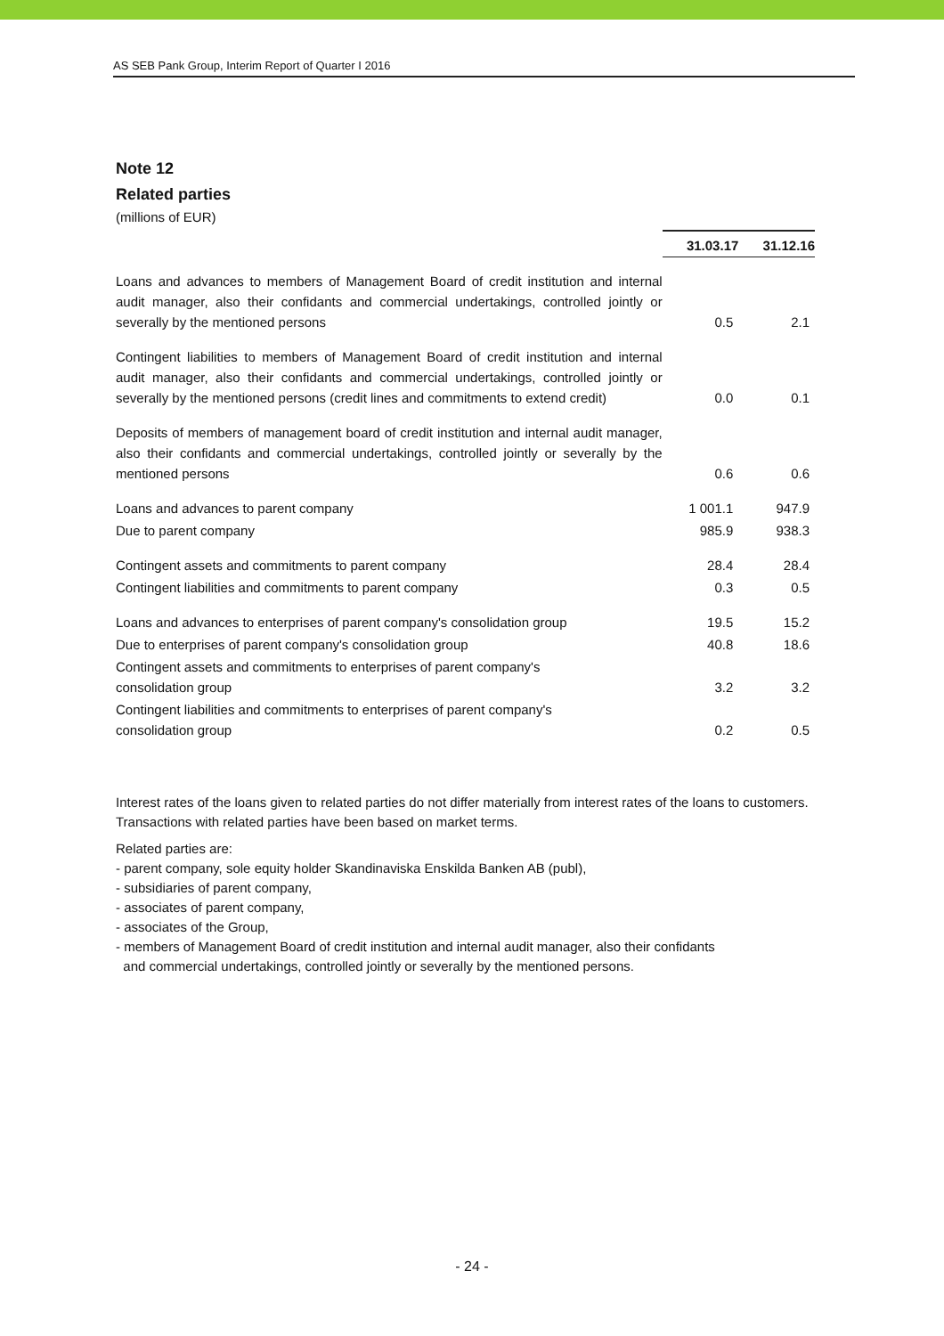AS SEB Pank Group, Interim Report of Quarter I 2016
Note 12
Related parties
(millions of EUR)
| | 31.03.17 | 31.12.16 |
| Loans and advances to members of Management Board of credit institution and internal audit manager, also their confidants and commercial undertakings, controlled jointly or severally by the mentioned persons | 0.5 | 2.1 |
| Contingent liabilities to members of Management Board of credit institution and internal audit manager, also their confidants and commercial undertakings, controlled jointly or severally by the mentioned persons (credit lines and commitments to extend credit) | 0.0 | 0.1 |
| Deposits of members of management board of credit institution and internal audit manager, also their confidants and commercial undertakings, controlled jointly or severally by the mentioned persons | 0.6 | 0.6 |
| Loans and advances to parent company | 1 001.1 | 947.9 |
| Due to parent company | 985.9 | 938.3 |
| Contingent assets and commitments to parent company | 28.4 | 28.4 |
| Contingent liabilities and commitments to parent company | 0.3 | 0.5 |
| Loans and advances to enterprises of parent company's consolidation group | 19.5 | 15.2 |
| Due to enterprises of parent company's consolidation group | 40.8 | 18.6 |
| Contingent assets and commitments to enterprises of parent company's consolidation group | 3.2 | 3.2 |
| Contingent liabilities and commitments to enterprises of parent company's consolidation group | 0.2 | 0.5 |
Interest rates of the loans given to related parties do not differ materially from interest rates of the loans to customers. Transactions with related parties have been based on market terms.
Related parties are:
- parent company, sole equity holder Skandinaviska Enskilda Banken AB (publ),
- subsidiaries of parent company,
- associates of parent company,
- associates of the Group,
- members of Management Board of credit institution and internal audit manager, also their confidants
and commercial undertakings, controlled jointly or severally by the mentioned persons.
- 24 -